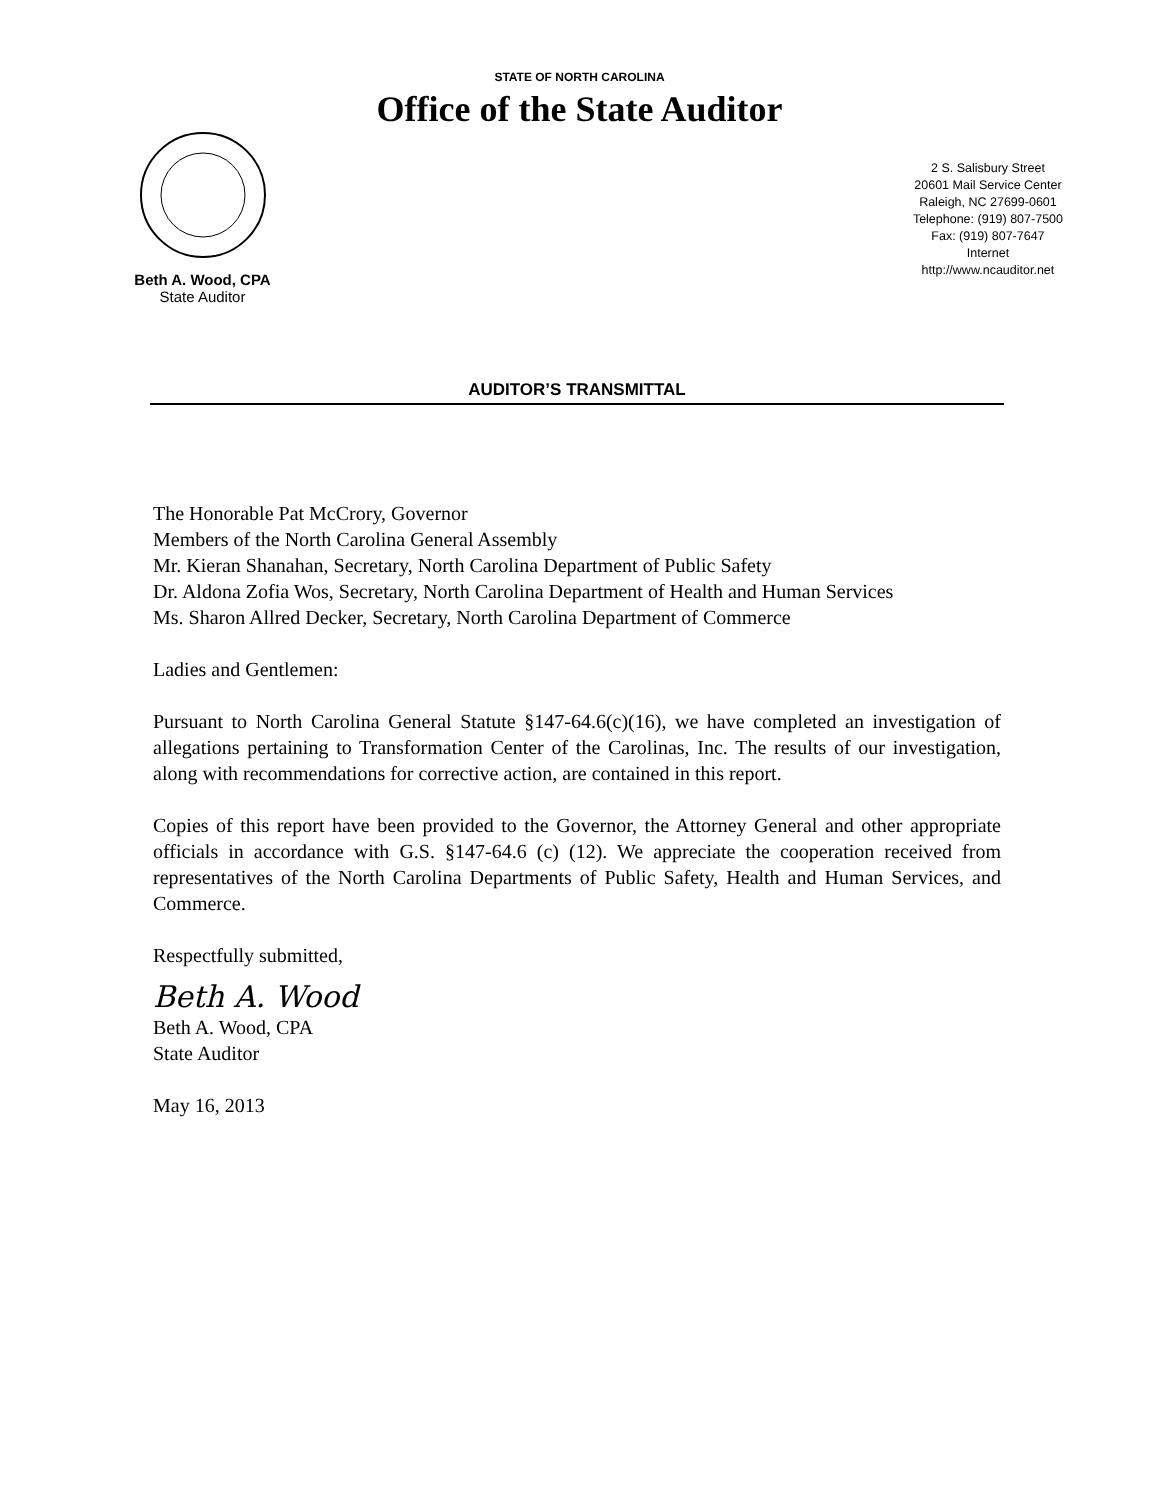STATE OF NORTH CAROLINA
Office of the State Auditor
Beth A. Wood, CPA
State Auditor
2 S. Salisbury Street
20601 Mail Service Center
Raleigh, NC 27699-0601
Telephone: (919) 807-7500
Fax: (919) 807-7647
Internet
http://www.ncauditor.net
AUDITOR’S TRANSMITTAL
The Honorable Pat McCrory, Governor
Members of the North Carolina General Assembly
Mr. Kieran Shanahan, Secretary, North Carolina Department of Public Safety
Dr. Aldona Zofia Wos, Secretary, North Carolina Department of Health and Human Services
Ms. Sharon Allred Decker, Secretary, North Carolina Department of Commerce
Ladies and Gentlemen:
Pursuant to North Carolina General Statute §147-64.6(c)(16), we have completed an investigation of allegations pertaining to Transformation Center of the Carolinas, Inc. The results of our investigation, along with recommendations for corrective action, are contained in this report.
Copies of this report have been provided to the Governor, the Attorney General and other appropriate officials in accordance with G.S. §147-64.6 (c) (12). We appreciate the cooperation received from representatives of the North Carolina Departments of Public Safety, Health and Human Services, and Commerce.
Respectfully submitted,
Beth A. Wood
Beth A. Wood, CPA
State Auditor
May 16, 2013